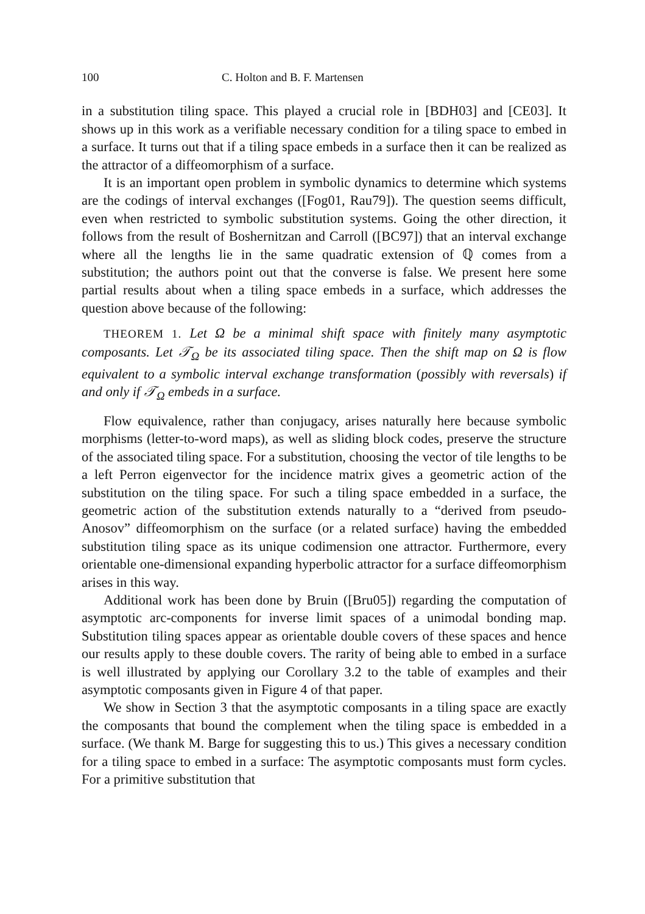100 C. Holton and B. F. Martensen
in a substitution tiling space. This played a crucial role in [BDH03] and [CE03]. It shows up in this work as a verifiable necessary condition for a tiling space to embed in a surface. It turns out that if a tiling space embeds in a surface then it can be realized as the attractor of a diffeomorphism of a surface.
It is an important open problem in symbolic dynamics to determine which systems are the codings of interval exchanges ([Fog01, Rau79]). The question seems difficult, even when restricted to symbolic substitution systems. Going the other direction, it follows from the result of Boshernitzan and Carroll ([BC97]) that an interval exchange where all the lengths lie in the same quadratic extension of ℚ comes from a substitution; the authors point out that the converse is false. We present here some partial results about when a tiling space embeds in a surface, which addresses the question above because of the following:
THEOREM 1. Let Ω be a minimal shift space with finitely many asymptotic composants. Let 𝒯<sub>Ω</sub> be its associated tiling space. Then the shift map on Ω is flow equivalent to a symbolic interval exchange transformation (possibly with reversals) if and only if 𝒯<sub>Ω</sub> embeds in a surface.
Flow equivalence, rather than conjugacy, arises naturally here because symbolic morphisms (letter-to-word maps), as well as sliding block codes, preserve the structure of the associated tiling space. For a substitution, choosing the vector of tile lengths to be a left Perron eigenvector for the incidence matrix gives a geometric action of the substitution on the tiling space. For such a tiling space embedded in a surface, the geometric action of the substitution extends naturally to a “derived from pseudo-Anosov” diffeomorphism on the surface (or a related surface) having the embedded substitution tiling space as its unique codimension one attractor. Furthermore, every orientable one-dimensional expanding hyperbolic attractor for a surface diffeomorphism arises in this way.
Additional work has been done by Bruin ([Bru05]) regarding the computation of asymptotic arc-components for inverse limit spaces of a unimodal bonding map. Substitution tiling spaces appear as orientable double covers of these spaces and hence our results apply to these double covers. The rarity of being able to embed in a surface is well illustrated by applying our Corollary 3.2 to the table of examples and their asymptotic composants given in Figure 4 of that paper.
We show in Section 3 that the asymptotic composants in a tiling space are exactly the composants that bound the complement when the tiling space is embedded in a surface. (We thank M. Barge for suggesting this to us.) This gives a necessary condition for a tiling space to embed in a surface: The asymptotic composants must form cycles. For a primitive substitution that